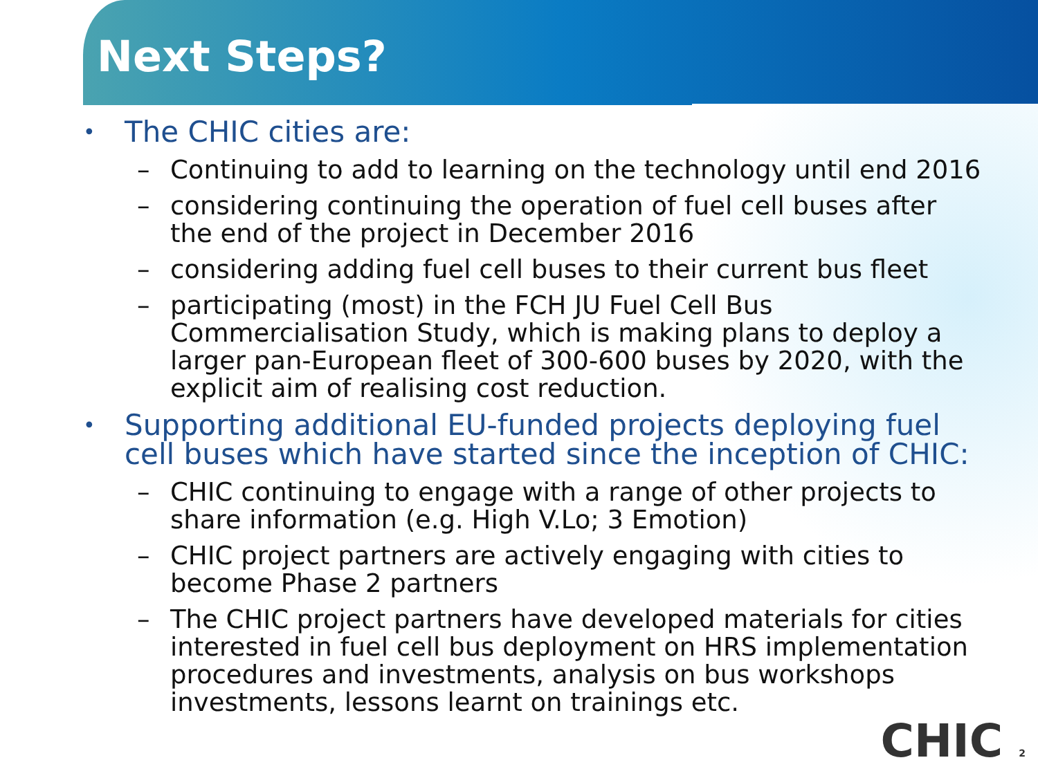Next Steps?
• The CHIC cities are:
– Continuing to add to learning on the technology until end 2016
– considering continuing the operation of fuel cell buses after the end of the project in December 2016
– considering adding fuel cell buses to their current bus fleet
– participating (most) in the FCH JU Fuel Cell Bus Commercialisation Study, which is making plans to deploy a larger pan-European fleet of 300-600 buses by 2020, with the explicit aim of realising cost reduction.
• Supporting additional EU-funded projects deploying fuel cell buses which have started since the inception of CHIC:
– CHIC continuing to engage with a range of other projects to share information (e.g. High V.Lo; 3 Emotion)
– CHIC project partners are actively engaging with cities to become Phase 2 partners
– The CHIC project partners have developed materials for cities interested in fuel cell bus deployment on HRS implementation procedures and investments, analysis on bus workshops investments, lessons learnt on trainings etc.
CHIC 2